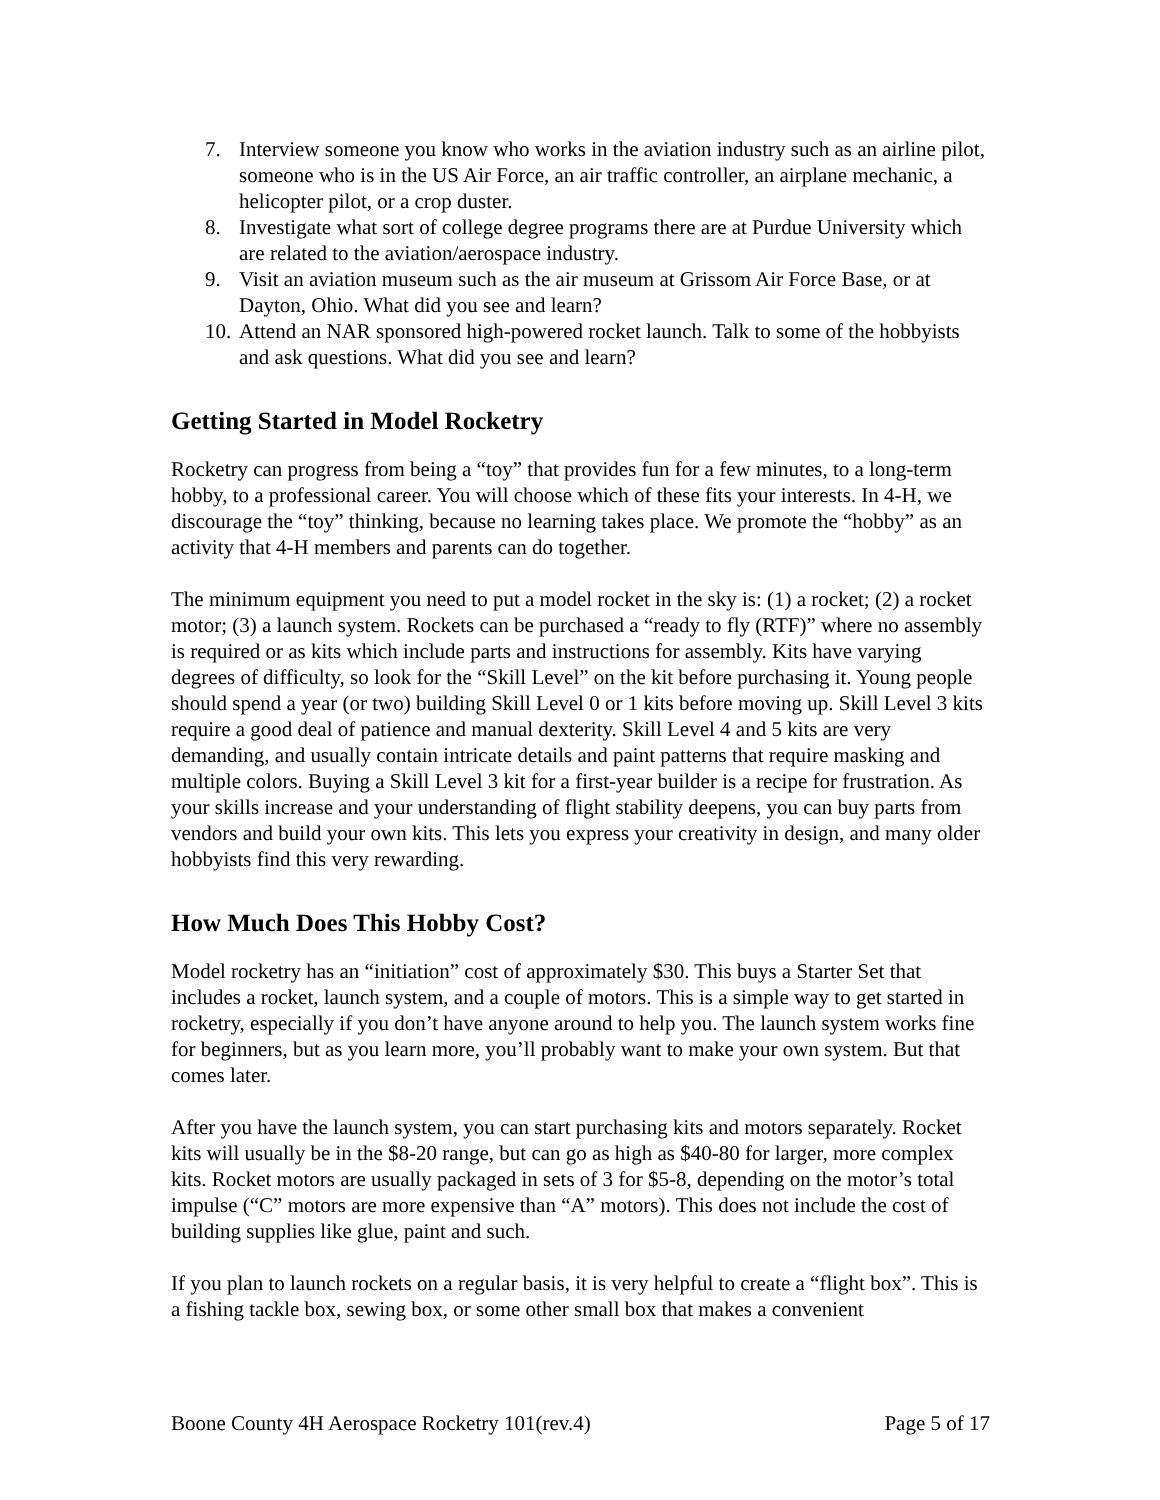7. Interview someone you know who works in the aviation industry such as an airline pilot, someone who is in the US Air Force, an air traffic controller, an airplane mechanic, a helicopter pilot, or a crop duster.
8. Investigate what sort of college degree programs there are at Purdue University which are related to the aviation/aerospace industry.
9. Visit an aviation museum such as the air museum at Grissom Air Force Base, or at Dayton, Ohio. What did you see and learn?
10. Attend an NAR sponsored high-powered rocket launch. Talk to some of the hobbyists and ask questions. What did you see and learn?
Getting Started in Model Rocketry
Rocketry can progress from being a “toy” that provides fun for a few minutes, to a long-term hobby, to a professional career. You will choose which of these fits your interests. In 4-H, we discourage the “toy” thinking, because no learning takes place. We promote the “hobby” as an activity that 4-H members and parents can do together.
The minimum equipment you need to put a model rocket in the sky is: (1) a rocket; (2) a rocket motor; (3) a launch system. Rockets can be purchased a “ready to fly (RTF)” where no assembly is required or as kits which include parts and instructions for assembly. Kits have varying degrees of difficulty, so look for the “Skill Level” on the kit before purchasing it. Young people should spend a year (or two) building Skill Level 0 or 1 kits before moving up. Skill Level 3 kits require a good deal of patience and manual dexterity. Skill Level 4 and 5 kits are very demanding, and usually contain intricate details and paint patterns that require masking and multiple colors. Buying a Skill Level 3 kit for a first-year builder is a recipe for frustration. As your skills increase and your understanding of flight stability deepens, you can buy parts from vendors and build your own kits. This lets you express your creativity in design, and many older hobbyists find this very rewarding.
How Much Does This Hobby Cost?
Model rocketry has an “initiation” cost of approximately $30. This buys a Starter Set that includes a rocket, launch system, and a couple of motors. This is a simple way to get started in rocketry, especially if you don’t have anyone around to help you. The launch system works fine for beginners, but as you learn more, you’ll probably want to make your own system. But that comes later.
After you have the launch system, you can start purchasing kits and motors separately. Rocket kits will usually be in the $8-20 range, but can go as high as $40-80 for larger, more complex kits. Rocket motors are usually packaged in sets of 3 for $5-8, depending on the motor’s total impulse (“C” motors are more expensive than “A” motors). This does not include the cost of building supplies like glue, paint and such.
If you plan to launch rockets on a regular basis, it is very helpful to create a “flight box”. This is a fishing tackle box, sewing box, or some other small box that makes a convenient
Boone County 4H Aerospace Rocketry 101(rev.4) Page 5 of 17